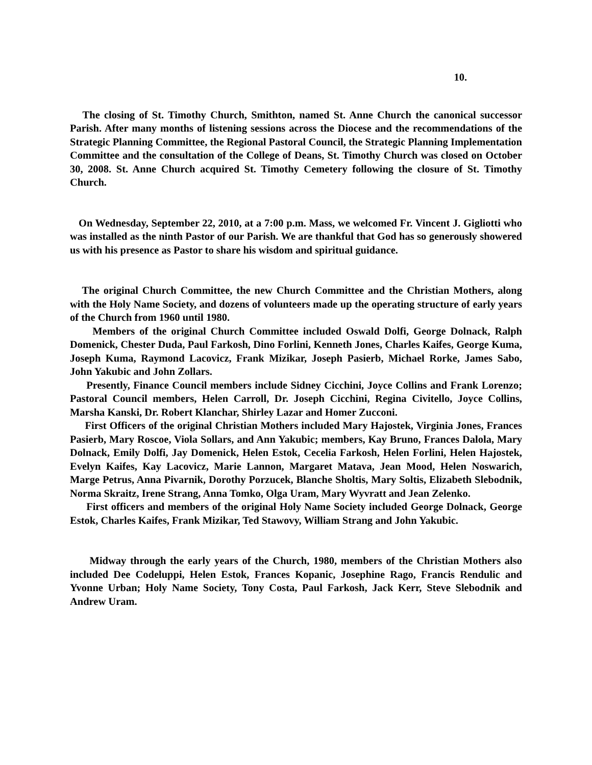10.
The closing of St. Timothy Church, Smithton, named St. Anne Church the canonical successor Parish. After many months of listening sessions across the Diocese and the recommendations of the Strategic Planning Committee, the Regional Pastoral Council, the Strategic Planning Implementation Committee and the consultation of the College of Deans, St. Timothy Church was closed on October 30, 2008. St. Anne Church acquired St. Timothy Cemetery following the closure of St. Timothy Church.
On Wednesday, September 22, 2010, at a 7:00 p.m. Mass, we welcomed Fr. Vincent J. Gigliotti who was installed as the ninth Pastor of our Parish. We are thankful that God has so generously showered us with his presence as Pastor to share his wisdom and spiritual guidance.
The original Church Committee, the new Church Committee and the Christian Mothers, along with the Holy Name Society, and dozens of volunteers made up the operating structure of early years of the Church from 1960 until 1980.
Members of the original Church Committee included Oswald Dolfi, George Dolnack, Ralph Domenick, Chester Duda, Paul Farkosh, Dino Forlini, Kenneth Jones, Charles Kaifes, George Kuma, Joseph Kuma, Raymond Lacovicz, Frank Mizikar, Joseph Pasierb, Michael Rorke, James Sabo, John Yakubic and John Zollars.
Presently, Finance Council members include Sidney Cicchini, Joyce Collins and Frank Lorenzo; Pastoral Council members, Helen Carroll, Dr. Joseph Cicchini, Regina Civitello, Joyce Collins, Marsha Kanski, Dr. Robert Klanchar, Shirley Lazar and Homer Zucconi.
First Officers of the original Christian Mothers included Mary Hajostek, Virginia Jones, Frances Pasierb, Mary Roscoe, Viola Sollars, and Ann Yakubic; members, Kay Bruno, Frances Dalola, Mary Dolnack, Emily Dolfi, Jay Domenick, Helen Estok, Cecelia Farkosh, Helen Forlini, Helen Hajostek, Evelyn Kaifes, Kay Lacovicz, Marie Lannon, Margaret Matava, Jean Mood, Helen Noswarich, Marge Petrus, Anna Pivarnik, Dorothy Porzucek, Blanche Sholtis, Mary Soltis, Elizabeth Slebodnik, Norma Skraitz, Irene Strang, Anna Tomko, Olga Uram, Mary Wyvratt and Jean Zelenko.
First officers and members of the original Holy Name Society included George Dolnack, George Estok, Charles Kaifes, Frank Mizikar, Ted Stawovy, William Strang and John Yakubic.
Midway through the early years of the Church, 1980, members of the Christian Mothers also included Dee Codeluppi, Helen Estok, Frances Kopanic, Josephine Rago, Francis Rendulic and Yvonne Urban; Holy Name Society, Tony Costa, Paul Farkosh, Jack Kerr, Steve Slebodnik and Andrew Uram.